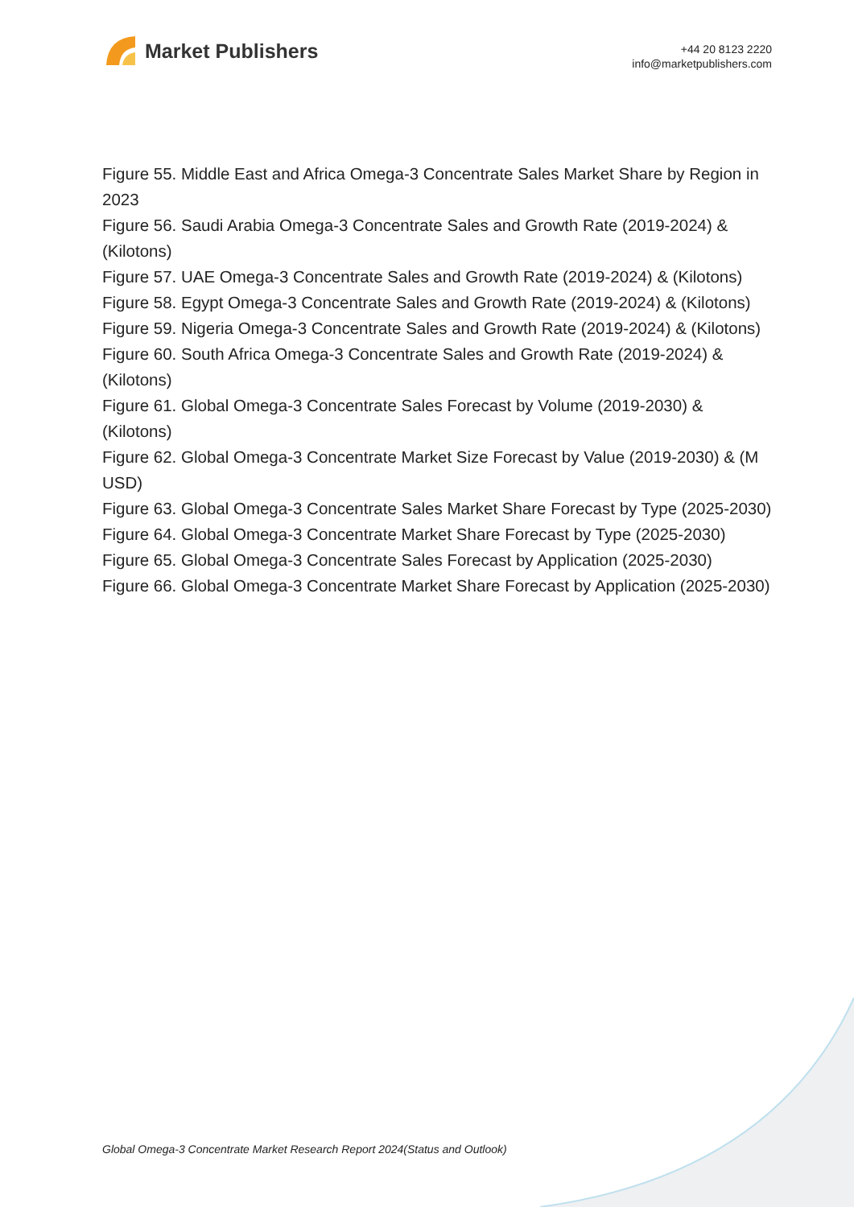Market Publishers
+44 20 8123 2220
info@marketpublishers.com
Figure 55. Middle East and Africa Omega-3 Concentrate Sales Market Share by Region in 2023
Figure 56. Saudi Arabia Omega-3 Concentrate Sales and Growth Rate (2019-2024) & (Kilotons)
Figure 57. UAE Omega-3 Concentrate Sales and Growth Rate (2019-2024) & (Kilotons)
Figure 58. Egypt Omega-3 Concentrate Sales and Growth Rate (2019-2024) & (Kilotons)
Figure 59. Nigeria Omega-3 Concentrate Sales and Growth Rate (2019-2024) & (Kilotons)
Figure 60. South Africa Omega-3 Concentrate Sales and Growth Rate (2019-2024) & (Kilotons)
Figure 61. Global Omega-3 Concentrate Sales Forecast by Volume (2019-2030) & (Kilotons)
Figure 62. Global Omega-3 Concentrate Market Size Forecast by Value (2019-2030) & (M USD)
Figure 63. Global Omega-3 Concentrate Sales Market Share Forecast by Type (2025-2030)
Figure 64. Global Omega-3 Concentrate Market Share Forecast by Type (2025-2030)
Figure 65. Global Omega-3 Concentrate Sales Forecast by Application (2025-2030)
Figure 66. Global Omega-3 Concentrate Market Share Forecast by Application (2025-2030)
Global Omega-3 Concentrate Market Research Report 2024(Status and Outlook)